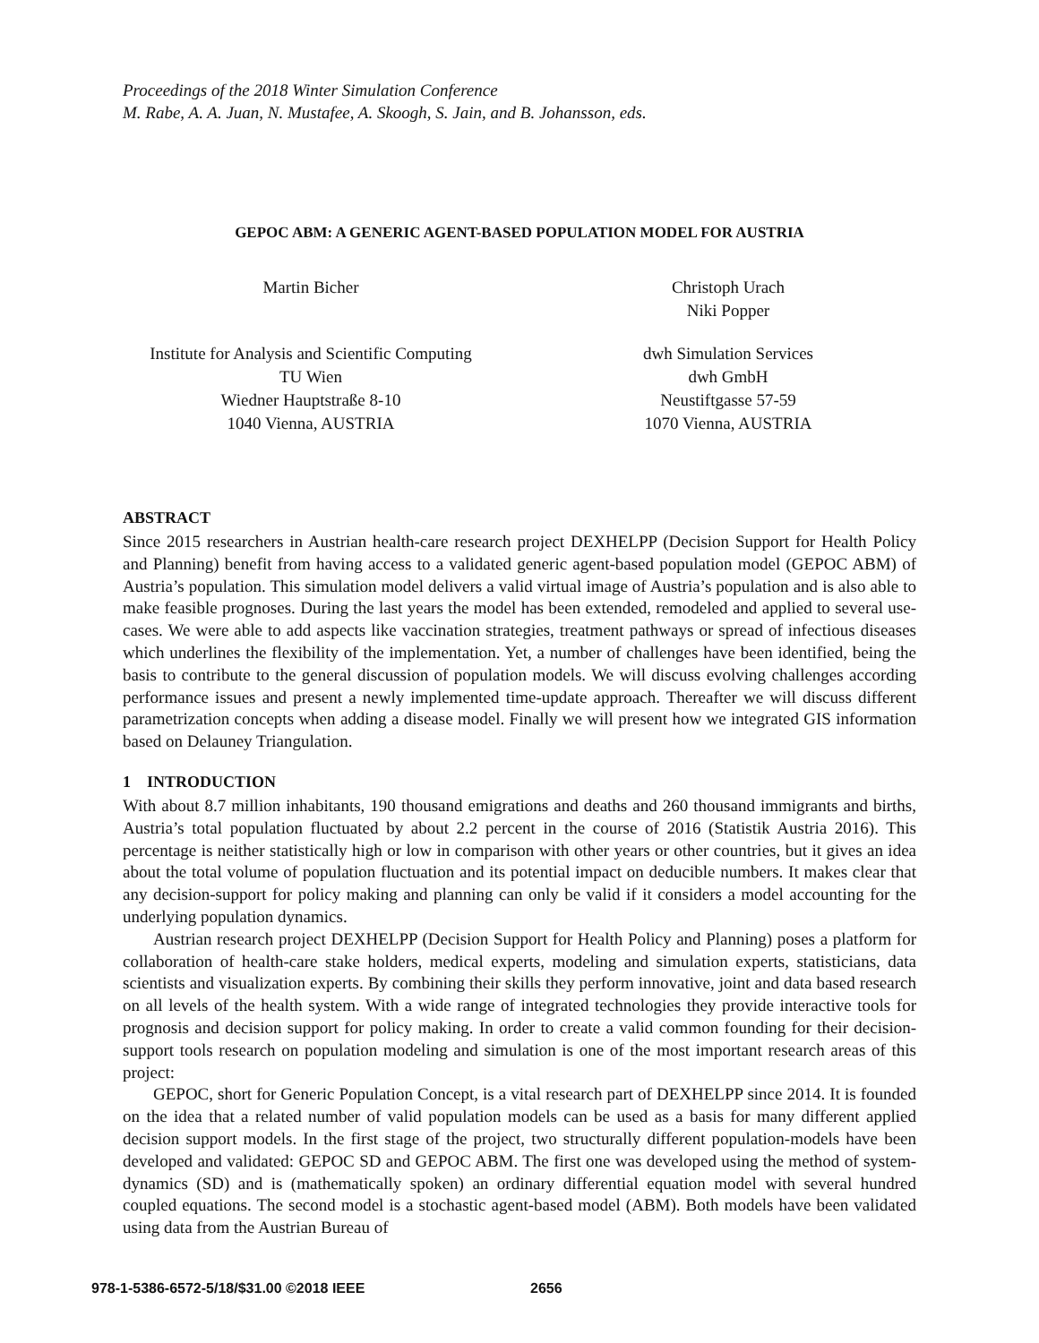Proceedings of the 2018 Winter Simulation Conference
M. Rabe, A. A. Juan, N. Mustafee, A. Skoogh, S. Jain, and B. Johansson, eds.
GEPOC ABM: A GENERIC AGENT-BASED POPULATION MODEL FOR AUSTRIA
Martin Bicher Christoph Urach
Niki Popper
Institute for Analysis and Scientific Computing
TU Wien
Wiedner Hauptstraße 8-10
1040 Vienna, AUSTRIA
dwh Simulation Services
dwh GmbH
Neustiftgasse 57-59
1070 Vienna, AUSTRIA
ABSTRACT
Since 2015 researchers in Austrian health-care research project DEXHELPP (Decision Support for Health Policy and Planning) benefit from having access to a validated generic agent-based population model (GEPOC ABM) of Austria’s population. This simulation model delivers a valid virtual image of Austria’s population and is also able to make feasible prognoses. During the last years the model has been extended, remodeled and applied to several use-cases. We were able to add aspects like vaccination strategies, treatment pathways or spread of infectious diseases which underlines the flexibility of the implementation. Yet, a number of challenges have been identified, being the basis to contribute to the general discussion of population models. We will discuss evolving challenges according performance issues and present a newly implemented time-update approach. Thereafter we will discuss different parametrization concepts when adding a disease model. Finally we will present how we integrated GIS information based on Delauney Triangulation.
1 INTRODUCTION
With about 8.7 million inhabitants, 190 thousand emigrations and deaths and 260 thousand immigrants and births, Austria’s total population fluctuated by about 2.2 percent in the course of 2016 (Statistik Austria 2016). This percentage is neither statistically high or low in comparison with other years or other countries, but it gives an idea about the total volume of population fluctuation and its potential impact on deducible numbers. It makes clear that any decision-support for policy making and planning can only be valid if it considers a model accounting for the underlying population dynamics.
Austrian research project DEXHELPP (Decision Support for Health Policy and Planning) poses a platform for collaboration of health-care stake holders, medical experts, modeling and simulation experts, statisticians, data scientists and visualization experts. By combining their skills they perform innovative, joint and data based research on all levels of the health system. With a wide range of integrated technologies they provide interactive tools for prognosis and decision support for policy making. In order to create a valid common founding for their decision-support tools research on population modeling and simulation is one of the most important research areas of this project:
GEPOC, short for Generic Population Concept, is a vital research part of DEXHELPP since 2014. It is founded on the idea that a related number of valid population models can be used as a basis for many different applied decision support models. In the first stage of the project, two structurally different population-models have been developed and validated: GEPOC SD and GEPOC ABM. The first one was developed using the method of system-dynamics (SD) and is (mathematically spoken) an ordinary differential equation model with several hundred coupled equations. The second model is a stochastic agent-based model (ABM). Both models have been validated using data from the Austrian Bureau of
978-1-5386-6572-5/18/$31.00 ©2018 IEEE 2656